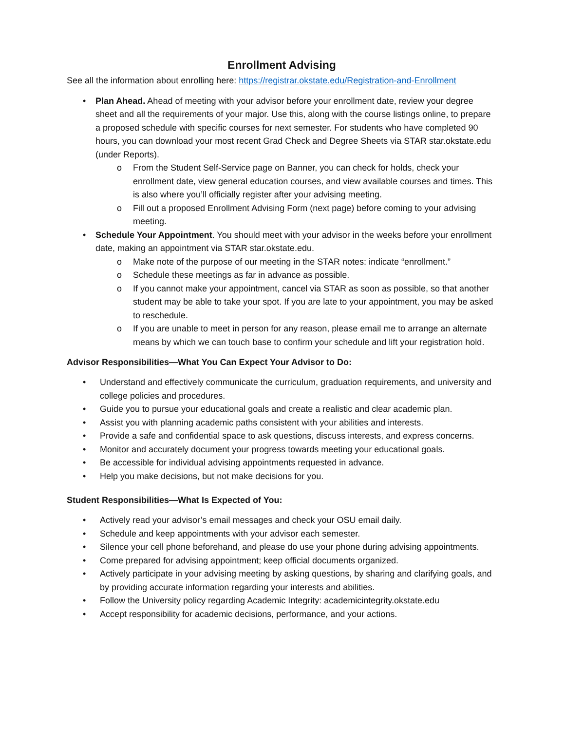Enrollment Advising
See all the information about enrolling here: https://registrar.okstate.edu/Registration-and-Enrollment
• Plan Ahead. Ahead of meeting with your advisor before your enrollment date, review your degree sheet and all the requirements of your major. Use this, along with the course listings online, to prepare a proposed schedule with specific courses for next semester. For students who have completed 90 hours, you can download your most recent Grad Check and Degree Sheets via STAR star.okstate.edu (under Reports).
o From the Student Self-Service page on Banner, you can check for holds, check your enrollment date, view general education courses, and view available courses and times. This is also where you’ll officially register after your advising meeting.
o Fill out a proposed Enrollment Advising Form (next page) before coming to your advising meeting.
• Schedule Your Appointment. You should meet with your advisor in the weeks before your enrollment date, making an appointment via STAR star.okstate.edu.
o Make note of the purpose of our meeting in the STAR notes: indicate “enrollment.”
o Schedule these meetings as far in advance as possible.
o If you cannot make your appointment, cancel via STAR as soon as possible, so that another student may be able to take your spot. If you are late to your appointment, you may be asked to reschedule.
o If you are unable to meet in person for any reason, please email me to arrange an alternate means by which we can touch base to confirm your schedule and lift your registration hold.
Advisor Responsibilities—What You Can Expect Your Advisor to Do:
• Understand and effectively communicate the curriculum, graduation requirements, and university and college policies and procedures.
• Guide you to pursue your educational goals and create a realistic and clear academic plan.
• Assist you with planning academic paths consistent with your abilities and interests.
• Provide a safe and confidential space to ask questions, discuss interests, and express concerns.
• Monitor and accurately document your progress towards meeting your educational goals.
• Be accessible for individual advising appointments requested in advance.
• Help you make decisions, but not make decisions for you.
Student Responsibilities—What Is Expected of You:
• Actively read your advisor’s email messages and check your OSU email daily.
• Schedule and keep appointments with your advisor each semester.
• Silence your cell phone beforehand, and please do use your phone during advising appointments.
• Come prepared for advising appointment; keep official documents organized.
• Actively participate in your advising meeting by asking questions, by sharing and clarifying goals, and by providing accurate information regarding your interests and abilities.
• Follow the University policy regarding Academic Integrity: academicintegrity.okstate.edu
• Accept responsibility for academic decisions, performance, and your actions.